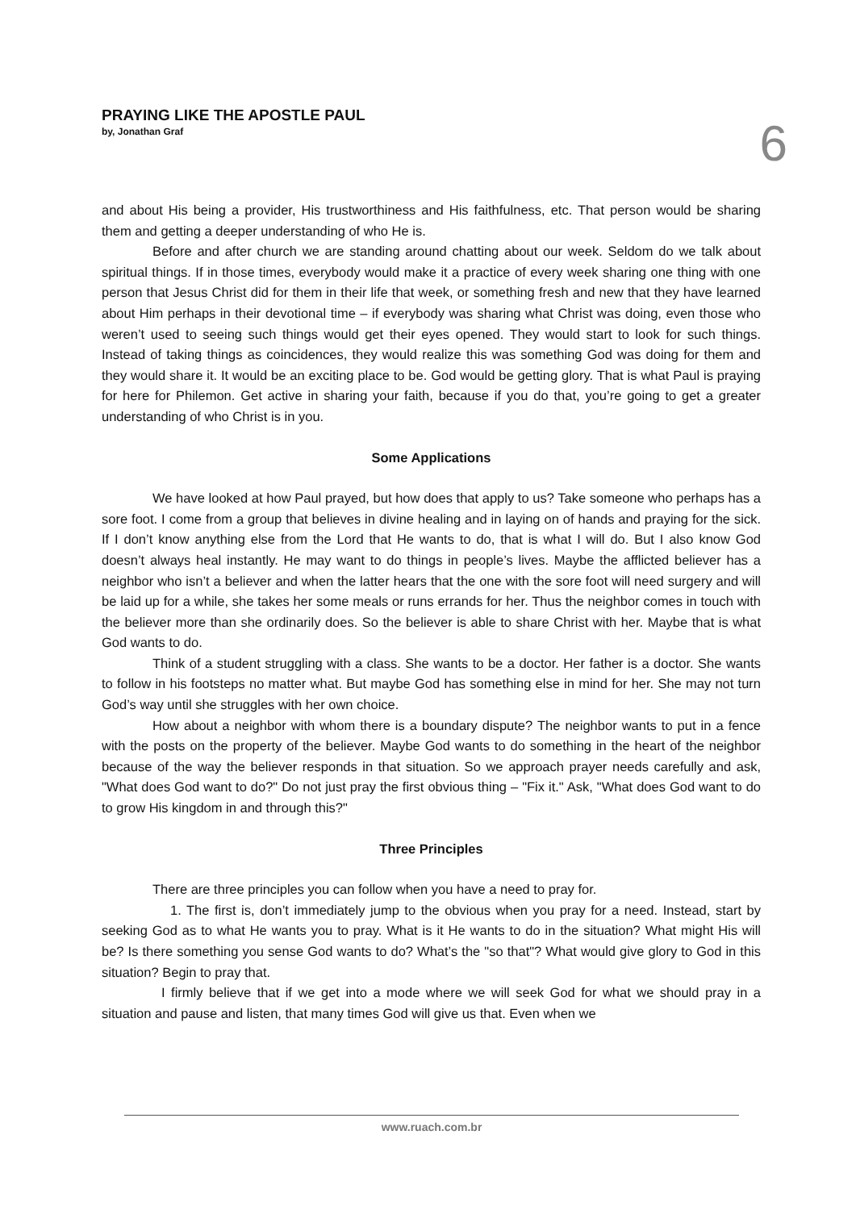PRAYING LIKE THE APOSTLE PAUL
by, Jonathan Graf
6
and about His being a provider, His trustworthiness and His faithfulness, etc. That person would be sharing them and getting a deeper understanding of who He is.
Before and after church we are standing around chatting about our week. Seldom do we talk about spiritual things. If in those times, everybody would make it a practice of every week sharing one thing with one person that Jesus Christ did for them in their life that week, or something fresh and new that they have learned about Him perhaps in their devotional time – if everybody was sharing what Christ was doing, even those who weren’t used to seeing such things would get their eyes opened. They would start to look for such things. Instead of taking things as coincidences, they would realize this was something God was doing for them and they would share it. It would be an exciting place to be. God would be getting glory. That is what Paul is praying for here for Philemon. Get active in sharing your faith, because if you do that, you’re going to get a greater understanding of who Christ is in you.
Some Applications
We have looked at how Paul prayed, but how does that apply to us? Take someone who perhaps has a sore foot. I come from a group that believes in divine healing and in laying on of hands and praying for the sick. If I don’t know anything else from the Lord that He wants to do, that is what I will do. But I also know God doesn’t always heal instantly. He may want to do things in people’s lives. Maybe the afflicted believer has a neighbor who isn’t a believer and when the latter hears that the one with the sore foot will need surgery and will be laid up for a while, she takes her some meals or runs errands for her. Thus the neighbor comes in touch with the believer more than she ordinarily does. So the believer is able to share Christ with her. Maybe that is what God wants to do.
Think of a student struggling with a class. She wants to be a doctor. Her father is a doctor. She wants to follow in his footsteps no matter what. But maybe God has something else in mind for her. She may not turn God’s way until she struggles with her own choice.
How about a neighbor with whom there is a boundary dispute? The neighbor wants to put in a fence with the posts on the property of the believer. Maybe God wants to do something in the heart of the neighbor because of the way the believer responds in that situation. So we approach prayer needs carefully and ask, "What does God want to do?" Do not just pray the first obvious thing – "Fix it." Ask, "What does God want to do to grow His kingdom in and through this?"
Three Principles
There are three principles you can follow when you have a need to pray for.
1. The first is, don’t immediately jump to the obvious when you pray for a need. Instead, start by seeking God as to what He wants you to pray. What is it He wants to do in the situation? What might His will be? Is there something you sense God wants to do? What’s the "so that"? What would give glory to God in this situation? Begin to pray that.
I firmly believe that if we get into a mode where we will seek God for what we should pray in a situation and pause and listen, that many times God will give us that. Even when we
www.ruach.com.br